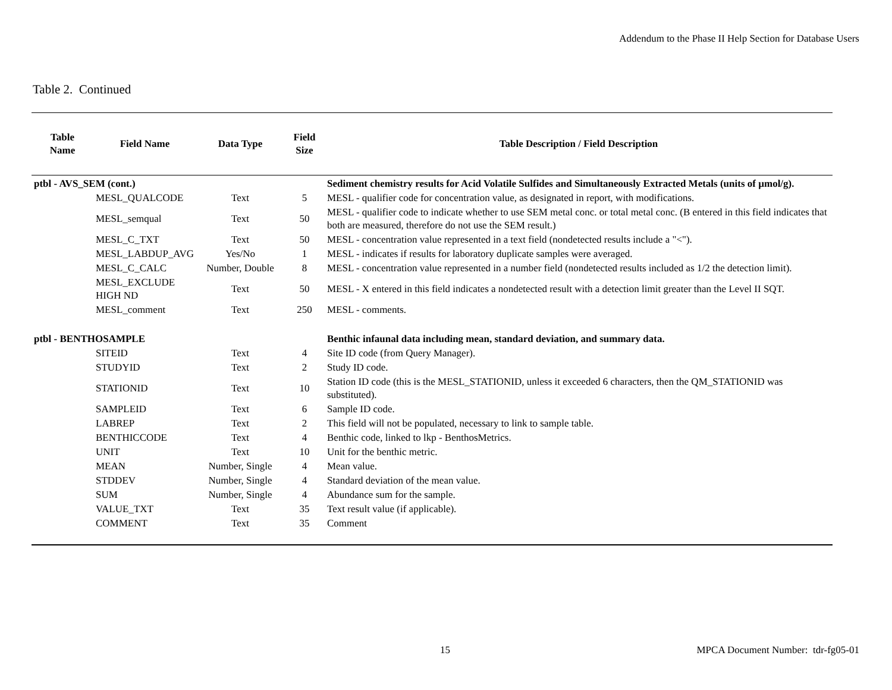Addendum to the Phase II Help Section for Database Users
Table 2. Continued
| Table Name | Field Name | Data Type | Field Size | Table Description / Field Description |
| --- | --- | --- | --- | --- |
| ptbl - AVS_SEM (cont.) | | | | Sediment chemistry results for Acid Volatile Sulfides and Simultaneously Extracted Metals (units of µmol/g). |
| | MESL_QUALCODE | Text | 5 | MESL - qualifier code for concentration value, as designated in report, with modifications. |
| | MESL_semqual | Text | 50 | MESL - qualifier code to indicate whether to use SEM metal conc. or total metal conc. (B entered in this field indicates that both are measured, therefore do not use the SEM result.) |
| | MESL_C_TXT | Text | 50 | MESL - concentration value represented in a text field (nondetected results include a "<"). |
| | MESL_LABDUP_AVG | Yes/No | 1 | MESL - indicates if results for laboratory duplicate samples were averaged. |
| | MESL_C_CALC | Number, Double | 8 | MESL - concentration value represented in a number field (nondetected results included as 1/2 the detection limit). |
| | MESL_EXCLUDE HIGH ND | Text | 50 | MESL - X entered in this field indicates a nondetected result with a detection limit greater than the Level II SQT. |
| | MESL_comment | Text | 250 | MESL - comments. |
| ptbl - BENTHOSAMPLE | | | | Benthic infaunal data including mean, standard deviation, and summary data. |
| | SITEID | Text | 4 | Site ID code (from Query Manager). |
| | STUDYID | Text | 2 | Study ID code. |
| | STATIONID | Text | 10 | Station ID code (this is the MESL_STATIONID, unless it exceeded 6 characters, then the QM_STATIONID was substituted). |
| | SAMPLEID | Text | 6 | Sample ID code. |
| | LABREP | Text | 2 | This field will not be populated, necessary to link to sample table. |
| | BENTHICCODE | Text | 4 | Benthic code, linked to lkp - BenthosMetrics. |
| | UNIT | Text | 10 | Unit for the benthic metric. |
| | MEAN | Number, Single | 4 | Mean value. |
| | STDDEV | Number, Single | 4 | Standard deviation of the mean value. |
| | SUM | Number, Single | 4 | Abundance sum for the sample. |
| | VALUE_TXT | Text | 35 | Text result value (if applicable). |
| | COMMENT | Text | 35 | Comment |
15 MPCA Document Number: tdr-fg05-01